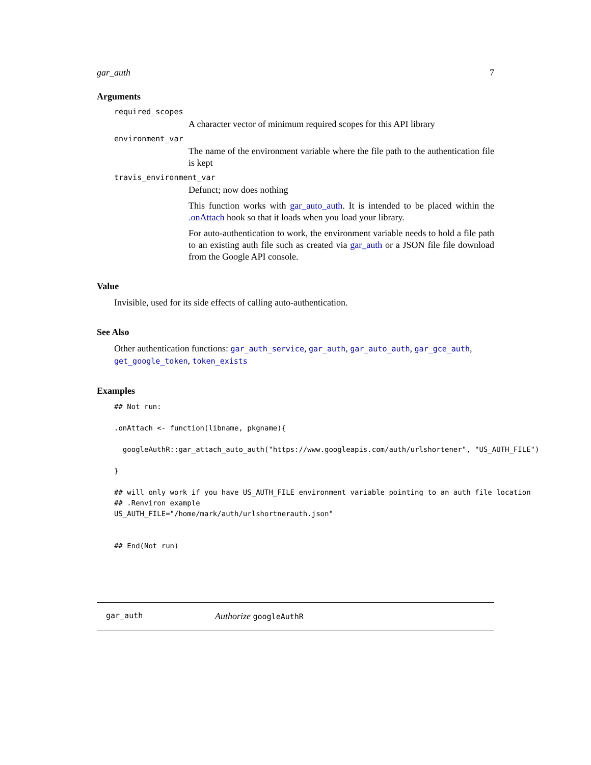gar_auth 7
Arguments
required_scopes
A character vector of minimum required scopes for this API library
environment_var
The name of the environment variable where the file path to the authentication file is kept
travis_environment_var
Defunct; now does nothing
This function works with gar_auto_auth. It is intended to be placed within the .onAttach hook so that it loads when you load your library.
For auto-authentication to work, the environment variable needs to hold a file path to an existing auth file such as created via gar_auth or a JSON file file download from the Google API console.
Value
Invisible, used for its side effects of calling auto-authentication.
See Also
Other authentication functions: gar_auth_service, gar_auth, gar_auto_auth, gar_gce_auth, get_google_token, token_exists
Examples
## Not run:

.onAttach <- function(libname, pkgname){

  googleAuthR::gar_attach_auto_auth("https://www.googleapis.com/auth/urlshortener", "US_AUTH_FILE")

}

## will only work if you have US_AUTH_FILE environment variable pointing to an auth file location
## .Renviron example
US_AUTH_FILE="/home/mark/auth/urlshortnerauth.json"


## End(Not run)
gar_auth Authorize googleAuthR